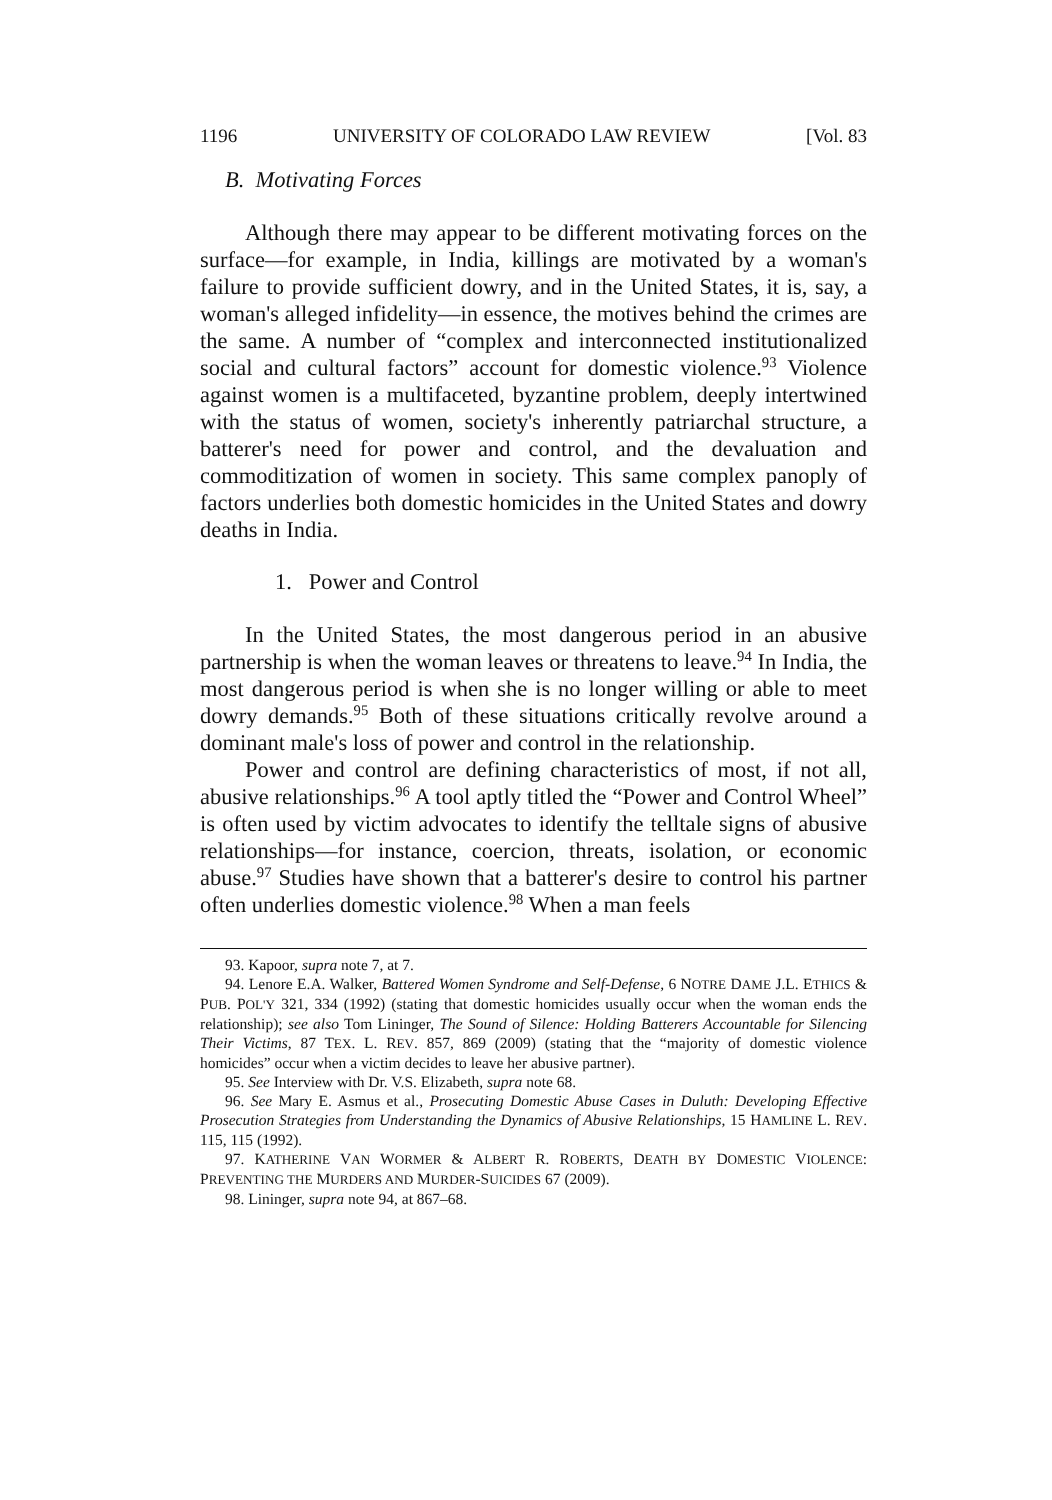1196 UNIVERSITY OF COLORADO LAW REVIEW [Vol. 83
B. Motivating Forces
Although there may appear to be different motivating forces on the surface—for example, in India, killings are motivated by a woman's failure to provide sufficient dowry, and in the United States, it is, say, a woman's alleged infidelity—in essence, the motives behind the crimes are the same. A number of “complex and interconnected institutionalized social and cultural factors” account for domestic violence.<sup>93</sup> Violence against women is a multifaceted, byzantine problem, deeply intertwined with the status of women, society's inherently patriarchal structure, a batterer's need for power and control, and the devaluation and commoditization of women in society. This same complex panoply of factors underlies both domestic homicides in the United States and dowry deaths in India.
1. Power and Control
In the United States, the most dangerous period in an abusive partnership is when the woman leaves or threatens to leave.<sup>94</sup> In India, the most dangerous period is when she is no longer willing or able to meet dowry demands.<sup>95</sup> Both of these situations critically revolve around a dominant male's loss of power and control in the relationship.
Power and control are defining characteristics of most, if not all, abusive relationships.<sup>96</sup> A tool aptly titled the “Power and Control Wheel” is often used by victim advocates to identify the telltale signs of abusive relationships—for instance, coercion, threats, isolation, or economic abuse.<sup>97</sup> Studies have shown that a batterer's desire to control his partner often underlies domestic violence.<sup>98</sup> When a man feels
93. Kapoor, supra note 7, at 7.
94. Lenore E.A. Walker, Battered Women Syndrome and Self-Defense, 6 NOTRE DAME J.L. ETHICS & PUB. POL'Y 321, 334 (1992) (stating that domestic homicides usually occur when the woman ends the relationship); see also Tom Lininger, The Sound of Silence: Holding Batterers Accountable for Silencing Their Victims, 87 TEX. L. REV. 857, 869 (2009) (stating that the “majority of domestic violence homicides” occur when a victim decides to leave her abusive partner).
95. See Interview with Dr. V.S. Elizabeth, supra note 68.
96. See Mary E. Asmus et al., Prosecuting Domestic Abuse Cases in Duluth: Developing Effective Prosecution Strategies from Understanding the Dynamics of Abusive Relationships, 15 HAMLINE L. REV. 115, 115 (1992).
97. KATHERINE VAN WORMER & ALBERT R. ROBERTS, DEATH BY DOMESTIC VIOLENCE: PREVENTING THE MURDERS AND MURDER-SUICIDES 67 (2009).
98. Lininger, supra note 94, at 867–68.